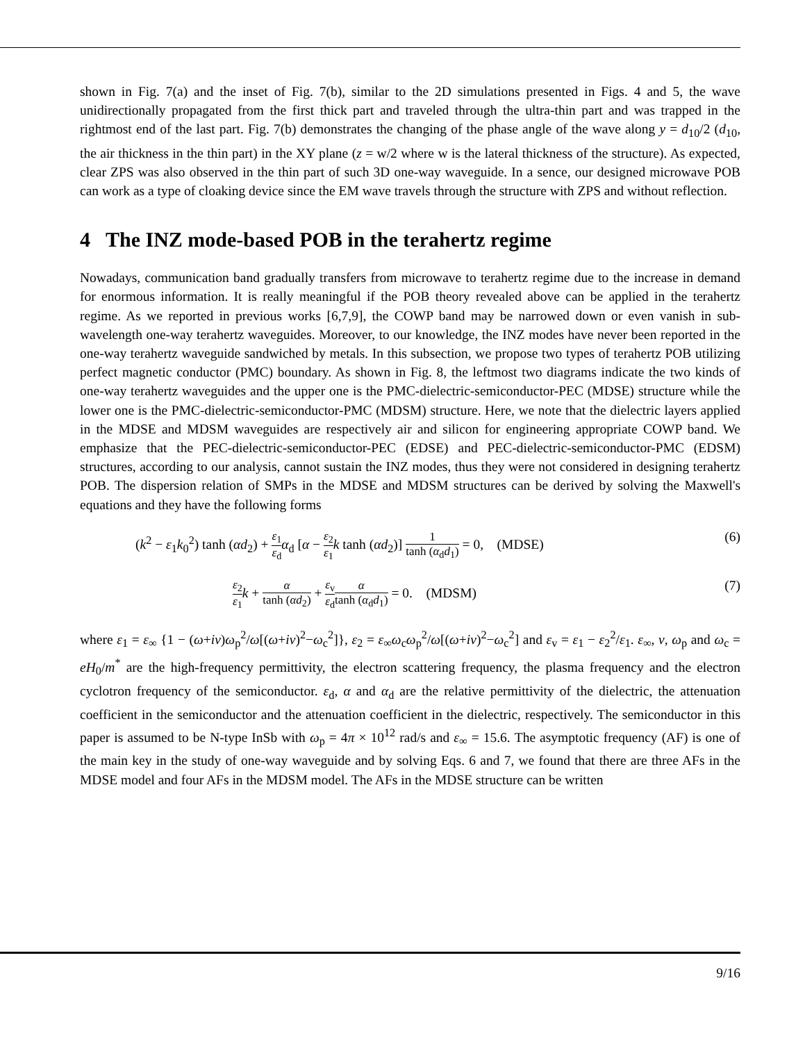shown in Fig. 7(a) and the inset of Fig. 7(b), similar to the 2D simulations presented in Figs. 4 and 5, the wave unidirectionally propagated from the first thick part and traveled through the ultra-thin part and was trapped in the rightmost end of the last part. Fig. 7(b) demonstrates the changing of the phase angle of the wave along y = d<sub>10</sub>/2 (d<sub>10</sub>, the air thickness in the thin part) in the XY plane (z = w/2 where w is the lateral thickness of the structure). As expected, clear ZPS was also observed in the thin part of such 3D one-way waveguide. In a sence, our designed microwave POB can work as a type of cloaking device since the EM wave travels through the structure with ZPS and without reflection.
4 The INZ mode-based POB in the terahertz regime
Nowadays, communication band gradually transfers from microwave to terahertz regime due to the increase in demand for enormous information. It is really meaningful if the POB theory revealed above can be applied in the terahertz regime. As we reported in previous works [6,7,9], the COWP band may be narrowed down or even vanish in sub-wavelength one-way terahertz waveguides. Moreover, to our knowledge, the INZ modes have never been reported in the one-way terahertz waveguide sandwiched by metals. In this subsection, we propose two types of terahertz POB utilizing perfect magnetic conductor (PMC) boundary. As shown in Fig. 8, the leftmost two diagrams indicate the two kinds of one-way terahertz waveguides and the upper one is the PMC-dielectric-semiconductor-PEC (MDSE) structure while the lower one is the PMC-dielectric-semiconductor-PMC (MDSM) structure. Here, we note that the dielectric layers applied in the MDSE and MDSM waveguides are respectively air and silicon for engineering appropriate COWP band. We emphasize that the PEC-dielectric-semiconductor-PEC (EDSE) and PEC-dielectric-semiconductor-PMC (EDSM) structures, according to our analysis, cannot sustain the INZ modes, thus they were not considered in designing terahertz POB. The dispersion relation of SMPs in the MDSE and MDSM structures can be derived by solving the Maxwell's equations and they have the following forms
(k<sup>2</sup> − ε<sub>1</sub>k<sub>0</sub><sup>2</sup>) tanh (αd<sub>2</sub>) + ε<sub>1</sub> ε<sub>d</sub> α<sub>d</sub> [α − ε<sub>2</sub> ε<sub>1</sub> k tanh (αd<sub>2</sub>)] 1 tanh (α<sub>d</sub>d<sub>1</sub>) = 0, (MDSE) (6)
ε<sub>2</sub> ε<sub>1</sub> k + α tanh (αd<sub>2</sub>) + ε<sub>v</sub> ε<sub>d</sub> α tanh (α<sub>d</sub>d<sub>1</sub>) = 0. (MDSM) (7)
where ε<sub>1</sub> = ε<sub>∞</sub> {1 − (ω+iv)ω<sub>p</sub><sup>2</sup>/ω[(ω+iv)<sup>2</sup>−ω<sub>c</sub><sup>2</sup>]}, ε<sub>2</sub> = ε<sub>∞</sub>ω<sub>c</sub>ω<sub>p</sub><sup>2</sup>/ω[(ω+iv)<sup>2</sup>−ω<sub>c</sub><sup>2</sup>] and ε<sub>v</sub> = ε<sub>1</sub> − ε<sub>2</sub><sup>2</sup>/ε<sub>1</sub>. ε<sub>∞</sub>, ν, ω<sub>p</sub> and ω<sub>c</sub> = eH<sub>0</sub>/m<sup>*</sup> are the high-frequency permittivity, the electron scattering frequency, the plasma frequency and the electron cyclotron frequency of the semiconductor. ε<sub>d</sub>, α and α<sub>d</sub> are the relative permittivity of the dielectric, the attenuation coefficient in the semiconductor and the attenuation coefficient in the dielectric, respectively. The semiconductor in this paper is assumed to be N-type InSb with ω<sub>p</sub> = 4π × 10<sup>12</sup> rad/s and ε<sub>∞</sub> = 15.6. The asymptotic frequency (AF) is one of the main key in the study of one-way waveguide and by solving Eqs. 6 and 7, we found that there are three AFs in the MDSE model and four AFs in the MDSM model. The AFs in the MDSE structure can be written
9/16